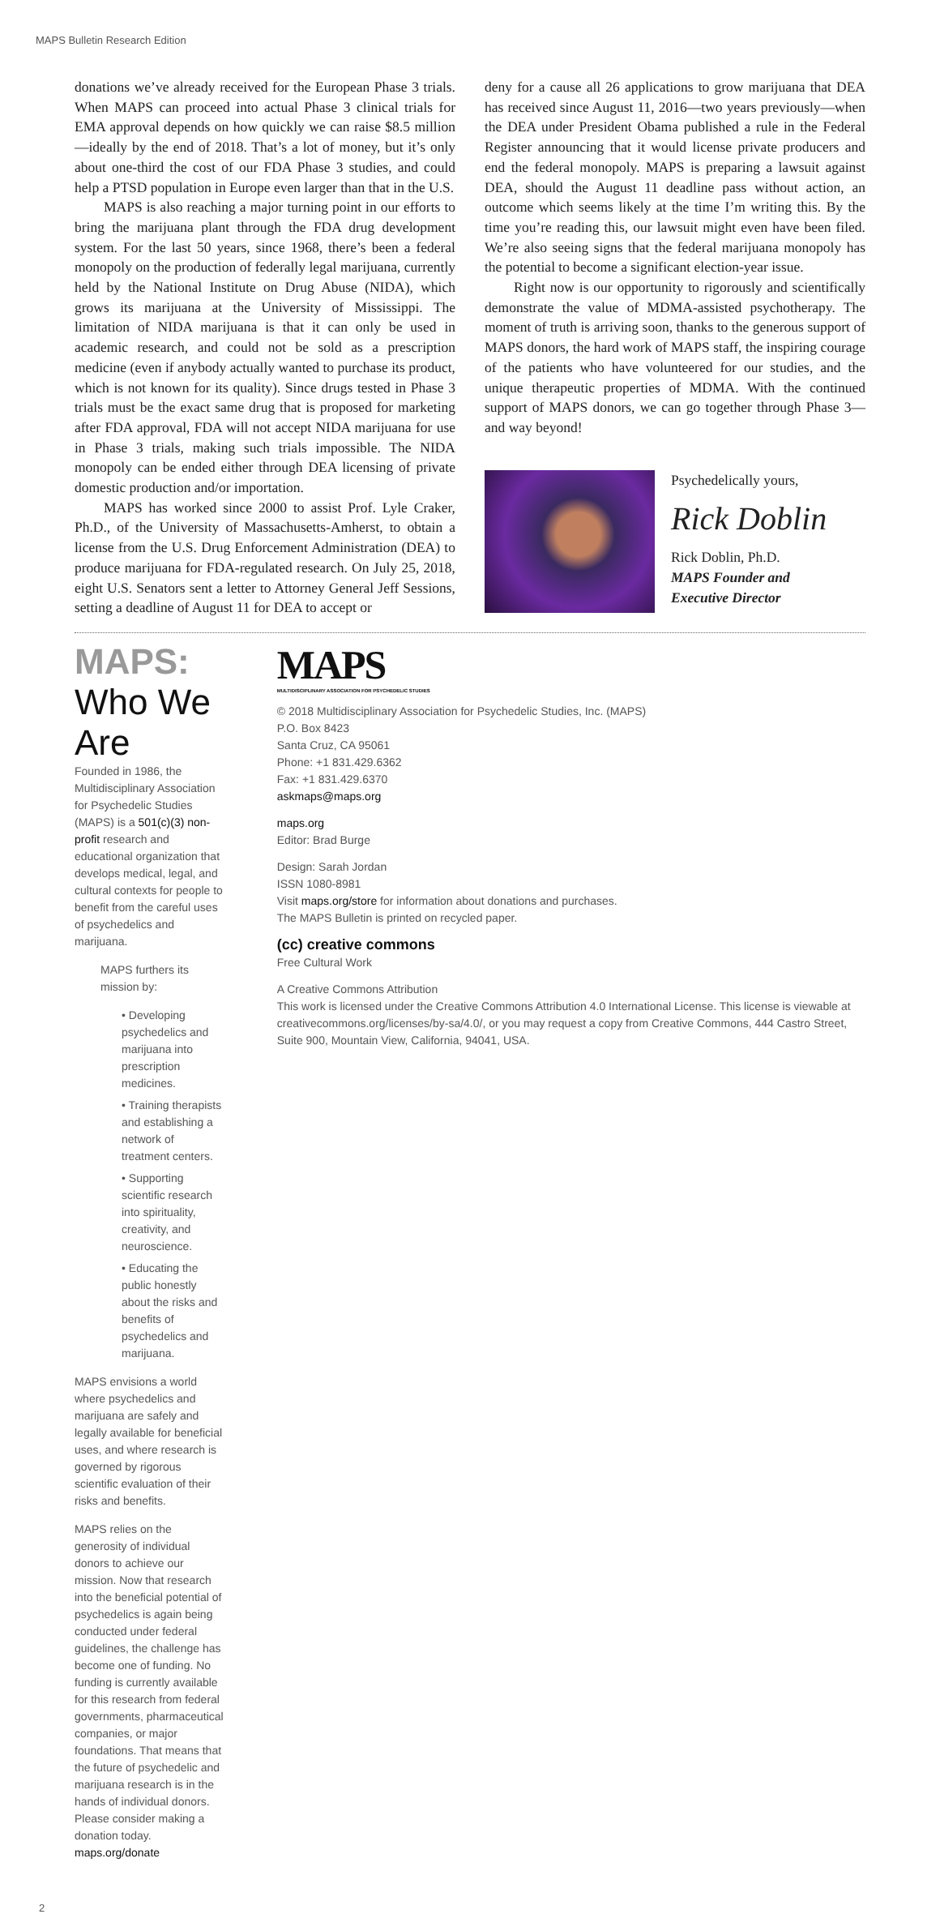MAPS Bulletin Research Edition
donations we’ve already received for the European Phase 3 trials. When MAPS can proceed into actual Phase 3 clinical trials for EMA approval depends on how quickly we can raise $8.5 million—ideally by the end of 2018. That’s a lot of money, but it’s only about one-third the cost of our FDA Phase 3 studies, and could help a PTSD population in Europe even larger than that in the U.S.
MAPS is also reaching a major turning point in our efforts to bring the marijuana plant through the FDA drug development system. For the last 50 years, since 1968, there’s been a federal monopoly on the production of federally legal marijuana, currently held by the National Institute on Drug Abuse (NIDA), which grows its marijuana at the University of Mississippi. The limitation of NIDA marijuana is that it can only be used in academic research, and could not be sold as a prescription medicine (even if anybody actually wanted to purchase its product, which is not known for its quality). Since drugs tested in Phase 3 trials must be the exact same drug that is proposed for marketing after FDA approval, FDA will not accept NIDA marijuana for use in Phase 3 trials, making such trials impossible. The NIDA monopoly can be ended either through DEA licensing of private domestic production and/or importation.
MAPS has worked since 2000 to assist Prof. Lyle Craker, Ph.D., of the University of Massachusetts-Amherst, to obtain a license from the U.S. Drug Enforcement Administration (DEA) to produce marijuana for FDA-regulated research. On July 25, 2018, eight U.S. Senators sent a letter to Attorney General Jeff Sessions, setting a deadline of August 11 for DEA to accept or
deny for a cause all 26 applications to grow marijuana that DEA has received since August 11, 2016—two years previously—when the DEA under President Obama published a rule in the Federal Register announcing that it would license private producers and end the federal monopoly. MAPS is preparing a lawsuit against DEA, should the August 11 deadline pass without action, an outcome which seems likely at the time I’m writing this. By the time you’re reading this, our lawsuit might even have been filed. We’re also seeing signs that the federal marijuana monopoly has the potential to become a significant election-year issue.
Right now is our opportunity to rigorously and scientifically demonstrate the value of MDMA-assisted psychotherapy. The moment of truth is arriving soon, thanks to the generous support of MAPS donors, the hard work of MAPS staff, the inspiring courage of the patients who have volunteered for our studies, and the unique therapeutic properties of MDMA. With the continued support of MAPS donors, we can go together through Phase 3—and way beyond!
Psychedelically yours,
Rick Doblin
Rick Doblin, Ph.D.
MAPS Founder and
Executive Director
MAPS: Who We Are
Founded in 1986, the Multidisciplinary Association for Psychedelic Studies (MAPS) is a 501(c)(3) non-profit research and educational organization that develops medical, legal, and cultural contexts for people to benefit from the careful uses of psychedelics and marijuana.
MAPS furthers its mission by:
• Developing psychedelics and marijuana into prescription medicines.
• Training therapists and establishing a network of treatment centers.
• Supporting scientific research into spirituality, creativity, and neuroscience.
• Educating the public honestly about the risks and benefits of psychedelics and marijuana.
MAPS envisions a world where psychedelics and marijuana are safely and legally available for beneficial uses, and where research is governed by rigorous scientific evaluation of their risks and benefits.
MAPS relies on the generosity of individual donors to achieve our mission. Now that research into the beneficial potential of psychedelics is again being conducted under federal guidelines, the challenge has become one of funding. No funding is currently available for this research from federal governments, pharmaceutical companies, or major foundations. That means that the future of psychedelic and marijuana research is in the hands of individual donors. Please consider making a donation today. maps.org/donate
MAPS
MULTIDISCIPLINARY ASSOCIATION FOR PSYCHEDELIC STUDIES
© 2018 Multidisciplinary Association for Psychedelic Studies, Inc. (MAPS)
P.O. Box 8423
Santa Cruz, CA 95061
Phone: +1 831.429.6362
Fax: +1 831.429.6370
askmaps@maps.org
maps.org
Editor: Brad Burge
Design: Sarah Jordan
ISSN 1080-8981
Visit maps.org/store for information about donations and purchases.
The MAPS Bulletin is printed on recycled paper.
(cc) creative commons
Free Cultural Work
A Creative Commons Attribution
This work is licensed under the Creative Commons Attribution 4.0 International License. This license is viewable at creativecommons.org/licenses/by-sa/4.0/, or you may request a copy from Creative Commons, 444 Castro Street, Suite 900, Mountain View, California, 94041, USA.
2